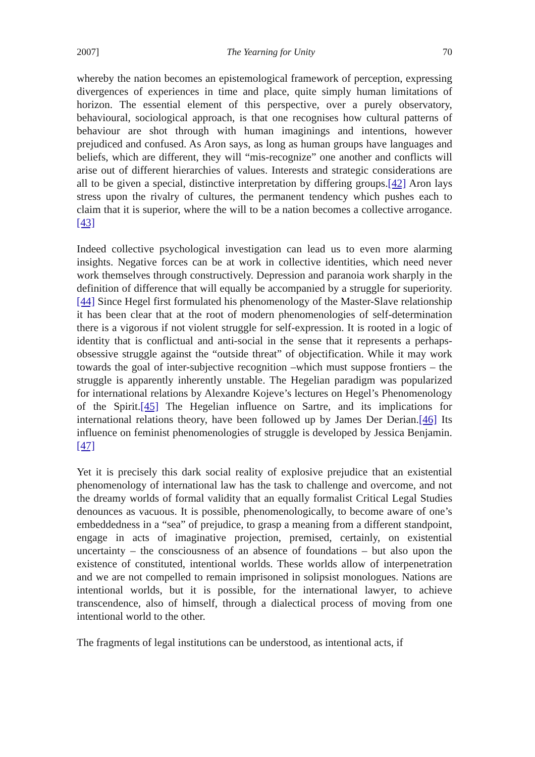2007] The Yearning for Unity 70
whereby the nation becomes an epistemological framework of perception, expressing divergences of experiences in time and place, quite simply human limitations of horizon. The essential element of this perspective, over a purely observatory, behavioural, sociological approach, is that one recognises how cultural patterns of behaviour are shot through with human imaginings and intentions, however prejudiced and confused. As Aron says, as long as human groups have languages and beliefs, which are different, they will “mis-recognize” one another and conflicts will arise out of different hierarchies of values. Interests and strategic considerations are all to be given a special, distinctive interpretation by differing groups.[42] Aron lays stress upon the rivalry of cultures, the permanent tendency which pushes each to claim that it is superior, where the will to be a nation becomes a collective arrogance.[43]
Indeed collective psychological investigation can lead us to even more alarming insights. Negative forces can be at work in collective identities, which need never work themselves through constructively. Depression and paranoia work sharply in the definition of difference that will equally be accompanied by a struggle for superiority.[44] Since Hegel first formulated his phenomenology of the Master-Slave relationship it has been clear that at the root of modern phenomenologies of self-determination there is a vigorous if not violent struggle for self-expression. It is rooted in a logic of identity that is conflictual and anti-social in the sense that it represents a perhaps-obsessive struggle against the “outside threat” of objectification. While it may work towards the goal of inter-subjective recognition –which must suppose frontiers – the struggle is apparently inherently unstable. The Hegelian paradigm was popularized for international relations by Alexandre Kojeve’s lectures on Hegel’s Phenomenology of the Spirit.[45] The Hegelian influence on Sartre, and its implications for international relations theory, have been followed up by James Der Derian.[46] Its influence on feminist phenomenologies of struggle is developed by Jessica Benjamin.[47]
Yet it is precisely this dark social reality of explosive prejudice that an existential phenomenology of international law has the task to challenge and overcome, and not the dreamy worlds of formal validity that an equally formalist Critical Legal Studies denounces as vacuous. It is possible, phenomenologically, to become aware of one’s embeddedness in a “sea” of prejudice, to grasp a meaning from a different standpoint, engage in acts of imaginative projection, premised, certainly, on existential uncertainty – the consciousness of an absence of foundations – but also upon the existence of constituted, intentional worlds. These worlds allow of interpenetration and we are not compelled to remain imprisoned in solipsist monologues. Nations are intentional worlds, but it is possible, for the international lawyer, to achieve transcendence, also of himself, through a dialectical process of moving from one intentional world to the other.
The fragments of legal institutions can be understood, as intentional acts, if